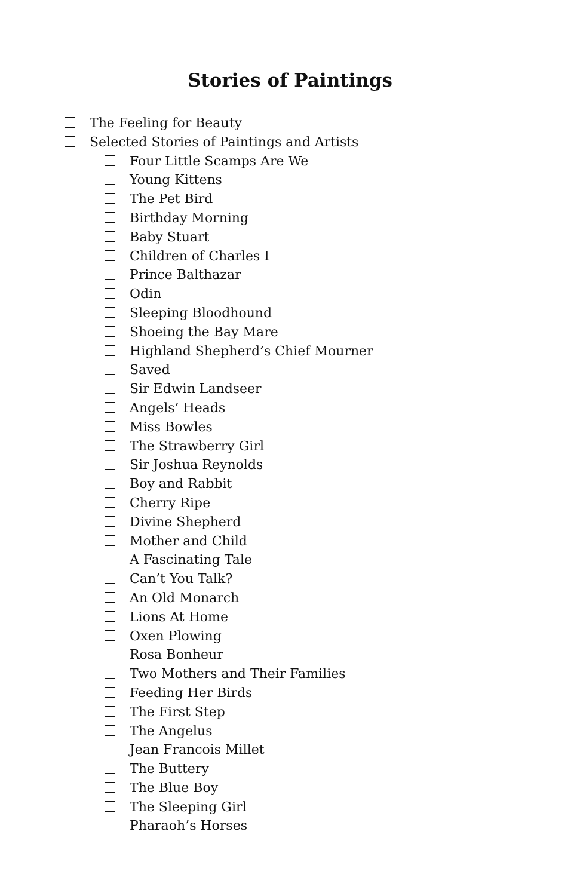Stories of Paintings
The Feeling for Beauty
Selected Stories of Paintings and Artists
Four Little Scamps Are We
Young Kittens
The Pet Bird
Birthday Morning
Baby Stuart
Children of Charles I
Prince Balthazar
Odin
Sleeping Bloodhound
Shoeing the Bay Mare
Highland Shepherd’s Chief Mourner
Saved
Sir Edwin Landseer
Angels’ Heads
Miss Bowles
The Strawberry Girl
Sir Joshua Reynolds
Boy and Rabbit
Cherry Ripe
Divine Shepherd
Mother and Child
A Fascinating Tale
Can’t You Talk?
An Old Monarch
Lions At Home
Oxen Plowing
Rosa Bonheur
Two Mothers and Their Families
Feeding Her Birds
The First Step
The Angelus
Jean Francois Millet
The Buttery
The Blue Boy
The Sleeping Girl
Pharaoh’s Horses